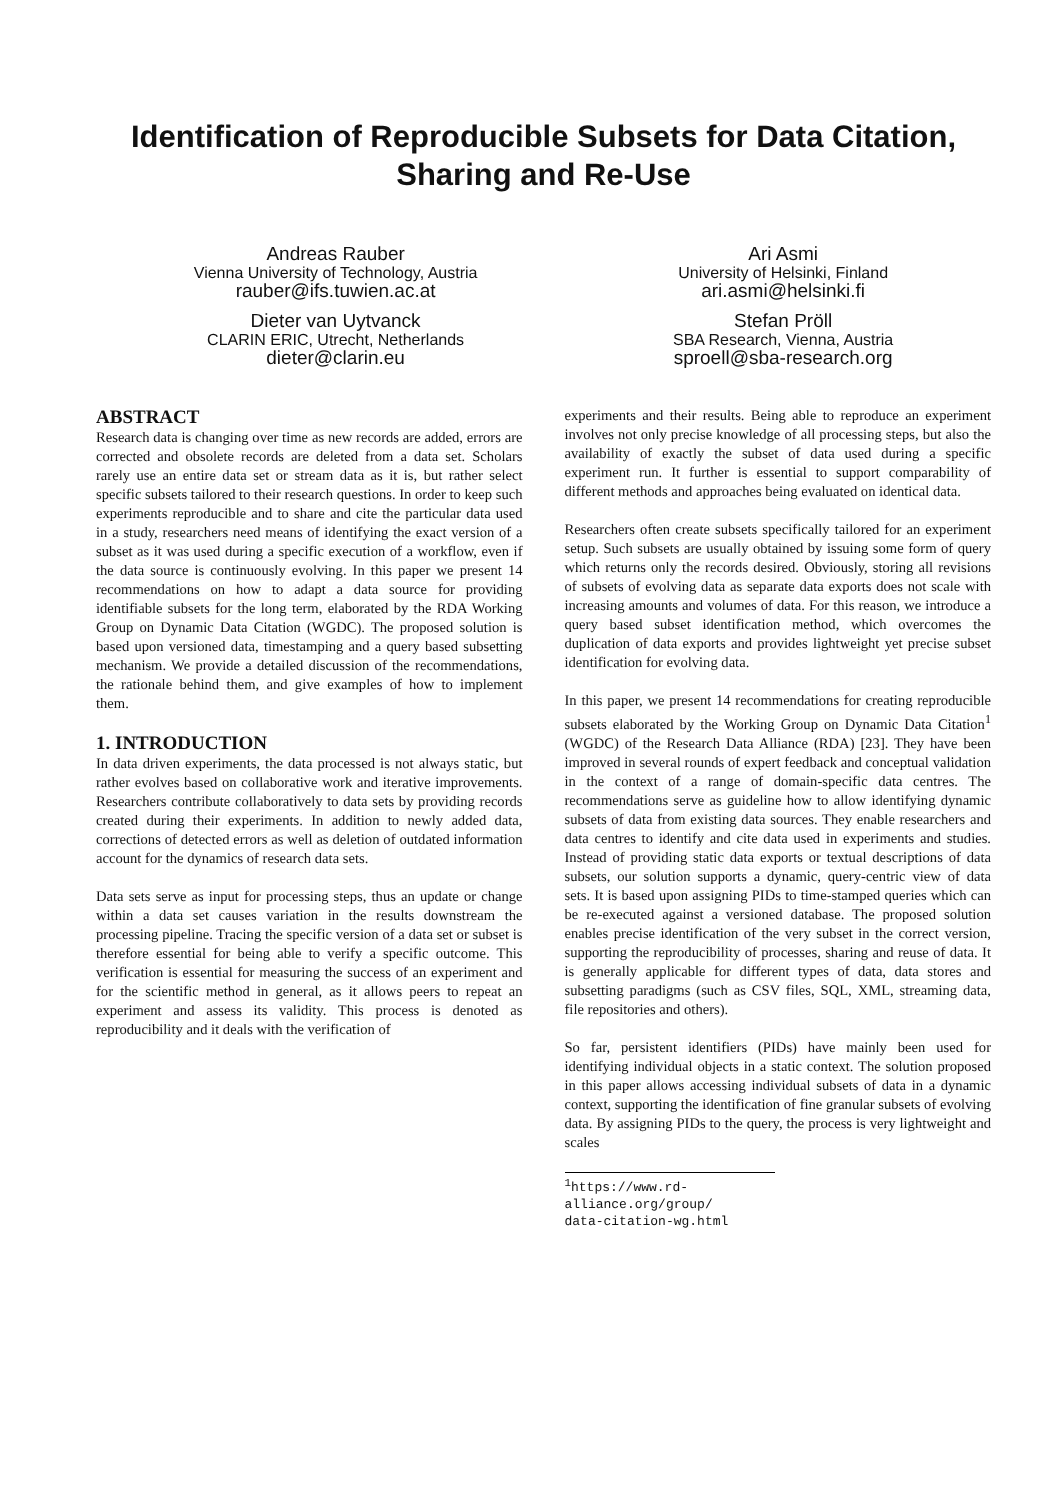Identification of Reproducible Subsets for Data Citation,
Sharing and Re-Use
Andreas Rauber
Vienna University of Technology, Austria
rauber@ifs.tuwien.ac.at
Dieter van Uytvanck
CLARIN ERIC, Utrecht, Netherlands
dieter@clarin.eu
Ari Asmi
University of Helsinki, Finland
ari.asmi@helsinki.fi
Stefan Pröll
SBA Research, Vienna, Austria
sproell@sba-research.org
ABSTRACT
Research data is changing over time as new records are added, errors are corrected and obsolete records are deleted from a data set. Scholars rarely use an entire data set or stream data as it is, but rather select specific subsets tailored to their research questions. In order to keep such experiments reproducible and to share and cite the particular data used in a study, researchers need means of identifying the exact version of a subset as it was used during a specific execution of a workflow, even if the data source is continuously evolving. In this paper we present 14 recommendations on how to adapt a data source for providing identifiable subsets for the long term, elaborated by the RDA Working Group on Dynamic Data Citation (WGDC). The proposed solution is based upon versioned data, timestamping and a query based subsetting mechanism. We provide a detailed discussion of the recommendations, the rationale behind them, and give examples of how to implement them.
1. INTRODUCTION
In data driven experiments, the data processed is not always static, but rather evolves based on collaborative work and iterative improvements. Researchers contribute collaboratively to data sets by providing records created during their experiments. In addition to newly added data, corrections of detected errors as well as deletion of outdated information account for the dynamics of research data sets.
Data sets serve as input for processing steps, thus an update or change within a data set causes variation in the results downstream the processing pipeline. Tracing the specific version of a data set or subset is therefore essential for being able to verify a specific outcome. This verification is essential for measuring the success of an experiment and for the scientific method in general, as it allows peers to repeat an experiment and assess its validity. This process is denoted as reproducibility and it deals with the verification of
experiments and their results. Being able to reproduce an experiment involves not only precise knowledge of all processing steps, but also the availability of exactly the subset of data used during a specific experiment run. It further is essential to support comparability of different methods and approaches being evaluated on identical data.
Researchers often create subsets specifically tailored for an experiment setup. Such subsets are usually obtained by issuing some form of query which returns only the records desired. Obviously, storing all revisions of subsets of evolving data as separate data exports does not scale with increasing amounts and volumes of data. For this reason, we introduce a query based subset identification method, which overcomes the duplication of data exports and provides lightweight yet precise subset identification for evolving data.
In this paper, we present 14 recommendations for creating reproducible subsets elaborated by the Working Group on Dynamic Data Citation<sup>1</sup> (WGDC) of the Research Data Alliance (RDA) [23]. They have been improved in several rounds of expert feedback and conceptual validation in the context of a range of domain-specific data centres. The recommendations serve as guideline how to allow identifying dynamic subsets of data from existing data sources. They enable researchers and data centres to identify and cite data used in experiments and studies. Instead of providing static data exports or textual descriptions of data subsets, our solution supports a dynamic, query-centric view of data sets. It is based upon assigning PIDs to time-stamped queries which can be re-executed against a versioned database. The proposed solution enables precise identification of the very subset in the correct version, supporting the reproducibility of processes, sharing and reuse of data. It is generally applicable for different types of data, data stores and subsetting paradigms (such as CSV files, SQL, XML, streaming data, file repositories and others).
So far, persistent identifiers (PIDs) have mainly been used for identifying individual objects in a static context. The solution proposed in this paper allows accessing individual subsets of data in a dynamic context, supporting the identification of fine granular subsets of evolving data. By assigning PIDs to the query, the process is very lightweight and scales
<sup>1</sup> https://www.rd-alliance.org/group/
data-citation-wg.html